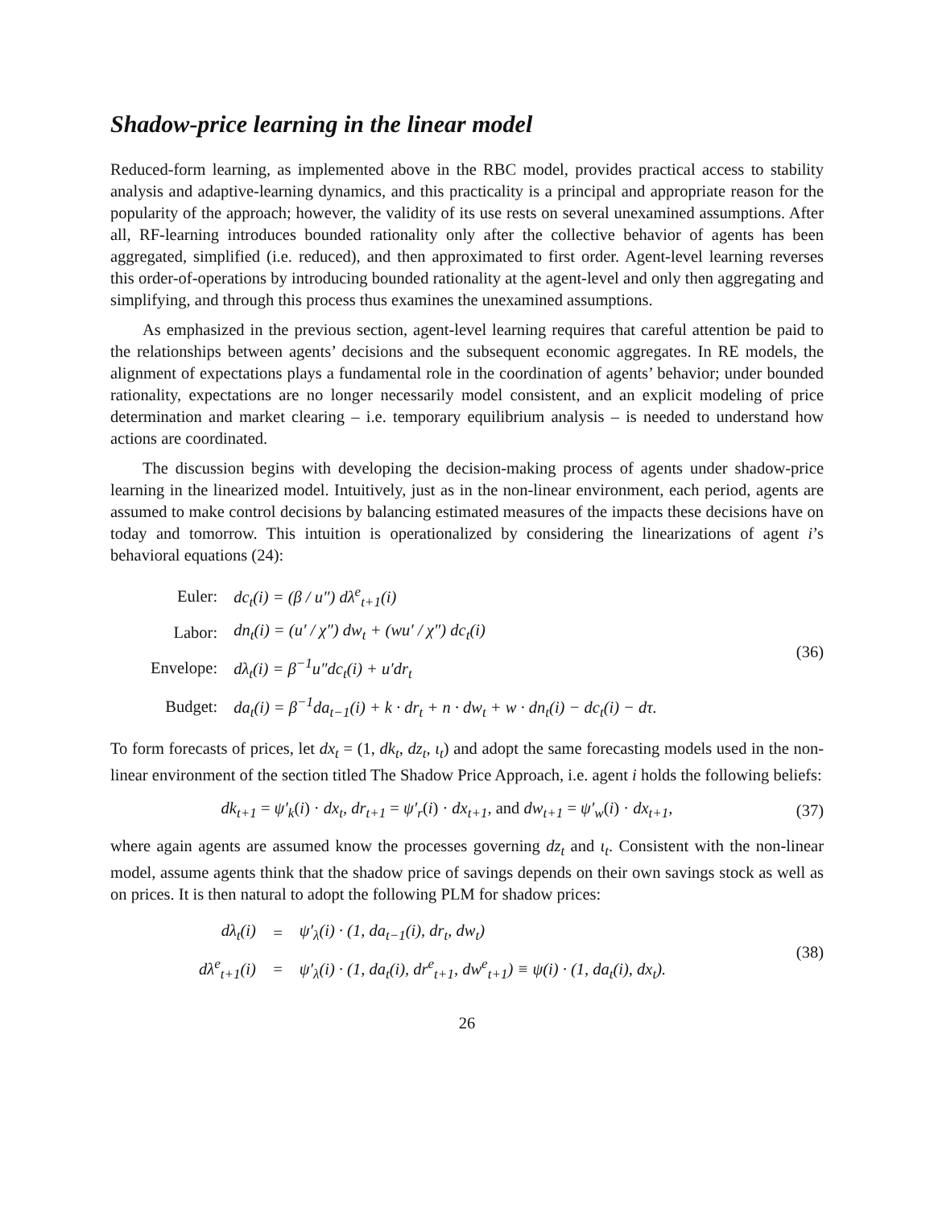Shadow-price learning in the linear model
Reduced-form learning, as implemented above in the RBC model, provides practical access to stability analysis and adaptive-learning dynamics, and this practicality is a principal and appropriate reason for the popularity of the approach; however, the validity of its use rests on several unexamined assumptions. After all, RF-learning introduces bounded rationality only after the collective behavior of agents has been aggregated, simplified (i.e. reduced), and then approximated to first order. Agent-level learning reverses this order-of-operations by introducing bounded rationality at the agent-level and only then aggregating and simplifying, and through this process thus examines the unexamined assumptions.
As emphasized in the previous section, agent-level learning requires that careful attention be paid to the relationships between agents’ decisions and the subsequent economic aggregates. In RE models, the alignment of expectations plays a fundamental role in the coordination of agents’ behavior; under bounded rationality, expectations are no longer necessarily model consistent, and an explicit modeling of price determination and market clearing – i.e. temporary equilibrium analysis – is needed to understand how actions are coordinated.
The discussion begins with developing the decision-making process of agents under shadow-price learning in the linearized model. Intuitively, just as in the non-linear environment, each period, agents are assumed to make control decisions by balancing estimated measures of the impacts these decisions have on today and tomorrow. This intuition is operationalized by considering the linearizations of agent i’s behavioral equations (24):
| Euler: | dc<sub>t</sub>(i) = (β / u″) dλ<sup>e</sup><sub>t+1</sub>(i) |
| Labor: | dn<sub>t</sub>(i) = (u′ / χ″) dw<sub>t</sub> + (wu′ / χ″) dc<sub>t</sub>(i) |
| Envelope: | dλ<sub>t</sub>(i) = β<sup>−1</sup>u″dc<sub>t</sub>(i) + u′dr<sub>t</sub> |
| Budget: | da<sub>t</sub>(i) = β<sup>−1</sup>da<sub>t−1</sub>(i) + k · dr<sub>t</sub> + n · dw<sub>t</sub> + w · dn<sub>t</sub>(i) − dc<sub>t</sub>(i) − dτ. |
(36)
To form forecasts of prices, let dx<sub>t</sub> = (1, dk<sub>t</sub>, dz<sub>t</sub>, ι<sub>t</sub>) and adopt the same forecasting models used in the non-linear environment of the section titled The Shadow Price Approach, i.e. agent i holds the following beliefs:
dk<sub>t+1</sub> = ψ′<sub>k</sub>(i) · dx<sub>t</sub>, dr<sub>t+1</sub> = ψ′<sub>r</sub>(i) · dx<sub>t+1</sub>, and dw<sub>t+1</sub> = ψ′<sub>w</sub>(i) · dx<sub>t+1</sub>,
(37)
where again agents are assumed know the processes governing dz<sub>t</sub> and ι<sub>t</sub>. Consistent with the non-linear model, assume agents think that the shadow price of savings depends on their own savings stock as well as on prices. It is then natural to adopt the following PLM for shadow prices:
| dλ<sub>t</sub>(i) | = | ψ′<sub>λ</sub>(i) · (1, da<sub>t−1</sub>(i), dr<sub>t</sub>, dw<sub>t</sub>) |
| dλ<sup>e</sup><sub>t+1</sub>(i) | = | ψ′<sub>λ</sub>(i) · (1, da<sub>t</sub>(i), dr<sup>e</sup><sub>t+1</sub>, dw<sup>e</sup><sub>t+1</sub>) ≡ ψ(i) · (1, da<sub>t</sub>(i), dx<sub>t</sub>). |
(38)
26